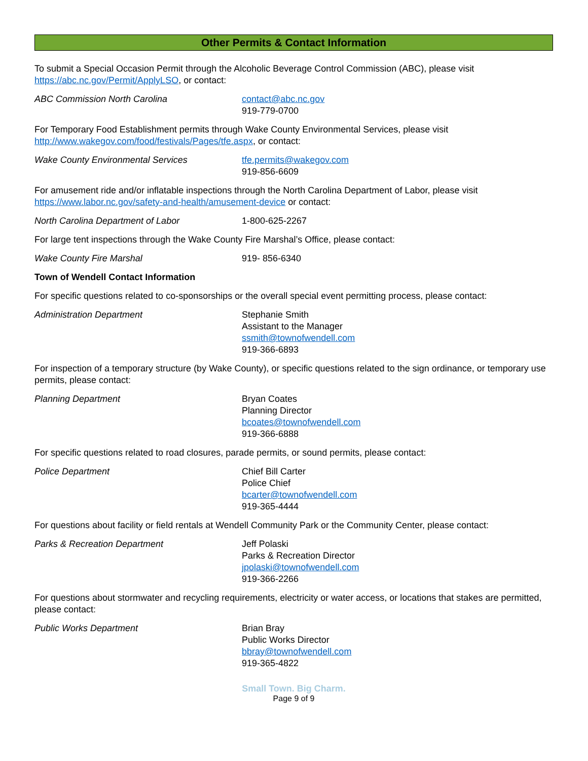Other Permits & Contact Information
To submit a Special Occasion Permit through the Alcoholic Beverage Control Commission (ABC), please visit https://abc.nc.gov/Permit/ApplyLSO, or contact:
ABC Commission North Carolina contact@abc.nc.gov
919-779-0700
For Temporary Food Establishment permits through Wake County Environmental Services, please visit http://www.wakegov.com/food/festivals/Pages/tfe.aspx, or contact:
Wake County Environmental Services tfe.permits@wakegov.com
919-856-6609
For amusement ride and/or inflatable inspections through the North Carolina Department of Labor, please visit https://www.labor.nc.gov/safety-and-health/amusement-device or contact:
North Carolina Department of Labor 1-800-625-2267
For large tent inspections through the Wake County Fire Marshal’s Office, please contact:
Wake County Fire Marshal 919- 856-6340
Town of Wendell Contact Information
For specific questions related to co-sponsorships or the overall special event permitting process, please contact:
Administration Department Stephanie Smith
Assistant to the Manager
ssmith@townofwendell.com
919-366-6893
For inspection of a temporary structure (by Wake County), or specific questions related to the sign ordinance, or temporary use permits, please contact:
Planning Department Bryan Coates
Planning Director
bcoates@townofwendell.com
919-366-6888
For specific questions related to road closures, parade permits, or sound permits, please contact:
Police Department Chief Bill Carter
Police Chief
bcarter@townofwendell.com
919-365-4444
For questions about facility or field rentals at Wendell Community Park or the Community Center, please contact:
Parks & Recreation Department Jeff Polaski
Parks & Recreation Director
jpolaski@townofwendell.com
919-366-2266
For questions about stormwater and recycling requirements, electricity or water access, or locations that stakes are permitted, please contact:
Public Works Department Brian Bray
Public Works Director
bbray@townofwendell.com
919-365-4822
Small Town. Big Charm.
Page 9 of 9